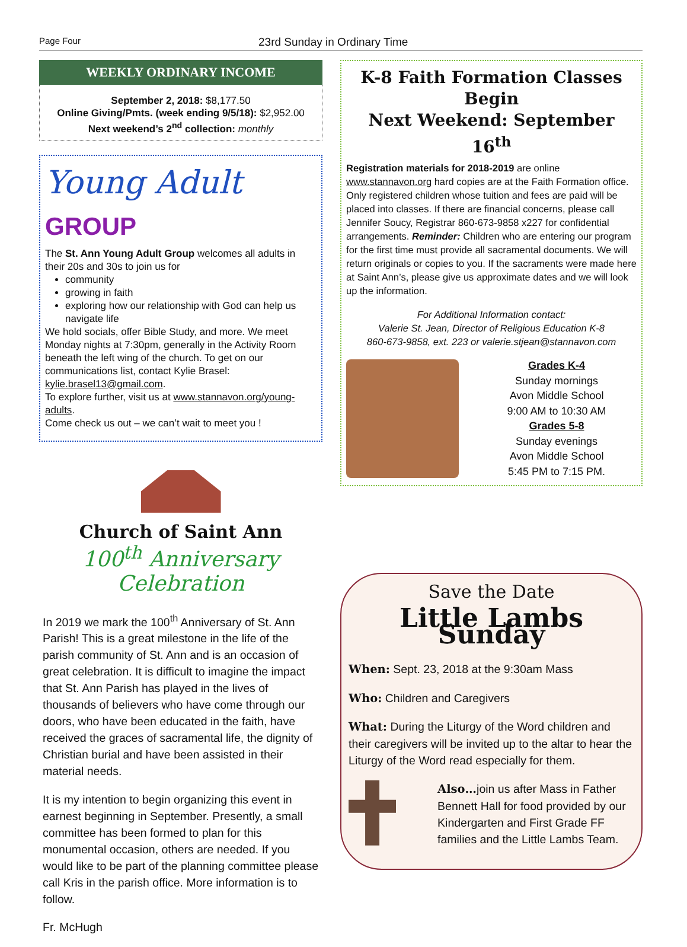Page Four 23rd Sunday in Ordinary Time
WEEKLY ORDINARY INCOME
September 2, 2018: $8,177.50
Online Giving/Pmts. (week ending 9/5/18): $2,952.00
Next weekend’s 2<sup>nd</sup> collection: monthly
Young Adult GROUP
The St. Ann Young Adult Group welcomes all adults in their 20s and 30s to join us for
community
growing in faith
exploring how our relationship with God can help us navigate life
We hold socials, offer Bible Study, and more. We meet Monday nights at 7:30pm, generally in the Activity Room beneath the left wing of the church. To get on our communications list, contact Kylie Brasel: kylie.brasel13@gmail.com.
To explore further, visit us at www.stannavon.org/young-adults.
Come check us out – we can’t wait to meet you !
Church of Saint Ann
100<sup>th</sup> Anniversary Celebration
In 2019 we mark the 100<sup>th</sup> Anniversary of St. Ann Parish! This is a great milestone in the life of the parish community of St. Ann and is an occasion of great celebration. It is difficult to imagine the impact that St. Ann Parish has played in the lives of thousands of believers who have come through our doors, who have been educated in the faith, have received the graces of sacramental life, the dignity of Christian burial and have been assisted in their material needs.
It is my intention to begin organizing this event in earnest beginning in September. Presently, a small committee has been formed to plan for this monumental occasion, others are needed. If you would like to be part of the planning committee please call Kris in the parish office. More information is to follow.
Fr. McHugh
K-8 Faith Formation Classes Begin
Next Weekend: September 16<sup>th</sup>
Registration materials for 2018-2019 are online www.stannavon.org hard copies are at the Faith Formation office. Only registered children whose tuition and fees are paid will be placed into classes. If there are financial concerns, please call Jennifer Soucy, Registrar 860-673-9858 x227 for confidential arrangements. Reminder: Children who are entering our program for the first time must provide all sacramental documents. We will return originals or copies to you. If the sacraments were made here at Saint Ann’s, please give us approximate dates and we will look up the information.
For Additional Information contact:
Valerie St. Jean, Director of Religious Education K-8
860-673-9858, ext. 223 or valerie.stjean@stannavon.com
Grades K-4
Sunday mornings
Avon Middle School
9:00 AM to 10:30 AM
Grades 5-8
Sunday evenings
Avon Middle School
5:45 PM to 7:15 PM.
Save the Date
Little Lambs Sunday
When: Sept. 23, 2018 at the 9:30am Mass
Who: Children and Caregivers
What: During the Liturgy of the Word children and their caregivers will be invited up to the altar to hear the Liturgy of the Word read especially for them.
Also…join us after Mass in Father Bennett Hall for food provided by our Kindergarten and First Grade FF families and the Little Lambs Team.